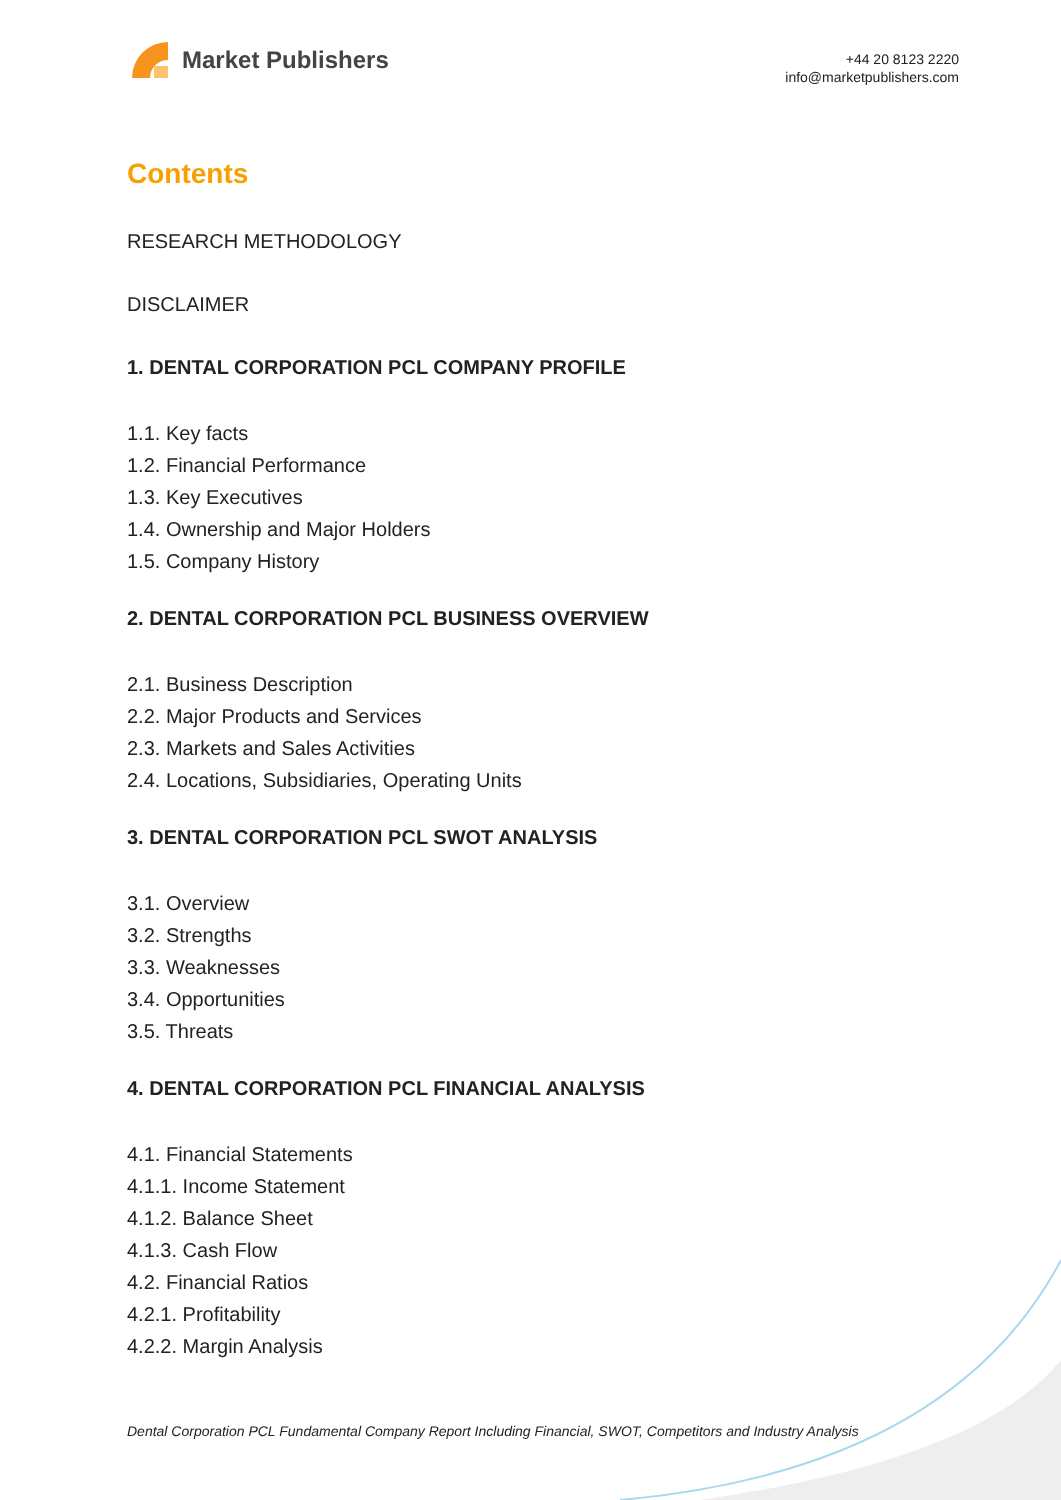Market Publishers
+44 20 8123 2220
info@marketpublishers.com
Contents
RESEARCH METHODOLOGY
DISCLAIMER
1. DENTAL CORPORATION PCL COMPANY PROFILE
1.1. Key facts
1.2. Financial Performance
1.3. Key Executives
1.4. Ownership and Major Holders
1.5. Company History
2. DENTAL CORPORATION PCL BUSINESS OVERVIEW
2.1. Business Description
2.2. Major Products and Services
2.3. Markets and Sales Activities
2.4. Locations, Subsidiaries, Operating Units
3. DENTAL CORPORATION PCL SWOT ANALYSIS
3.1. Overview
3.2. Strengths
3.3. Weaknesses
3.4. Opportunities
3.5. Threats
4. DENTAL CORPORATION PCL FINANCIAL ANALYSIS
4.1. Financial Statements
4.1.1. Income Statement
4.1.2. Balance Sheet
4.1.3. Cash Flow
4.2. Financial Ratios
4.2.1. Profitability
4.2.2. Margin Analysis
Dental Corporation PCL Fundamental Company Report Including Financial, SWOT, Competitors and Industry Analysis